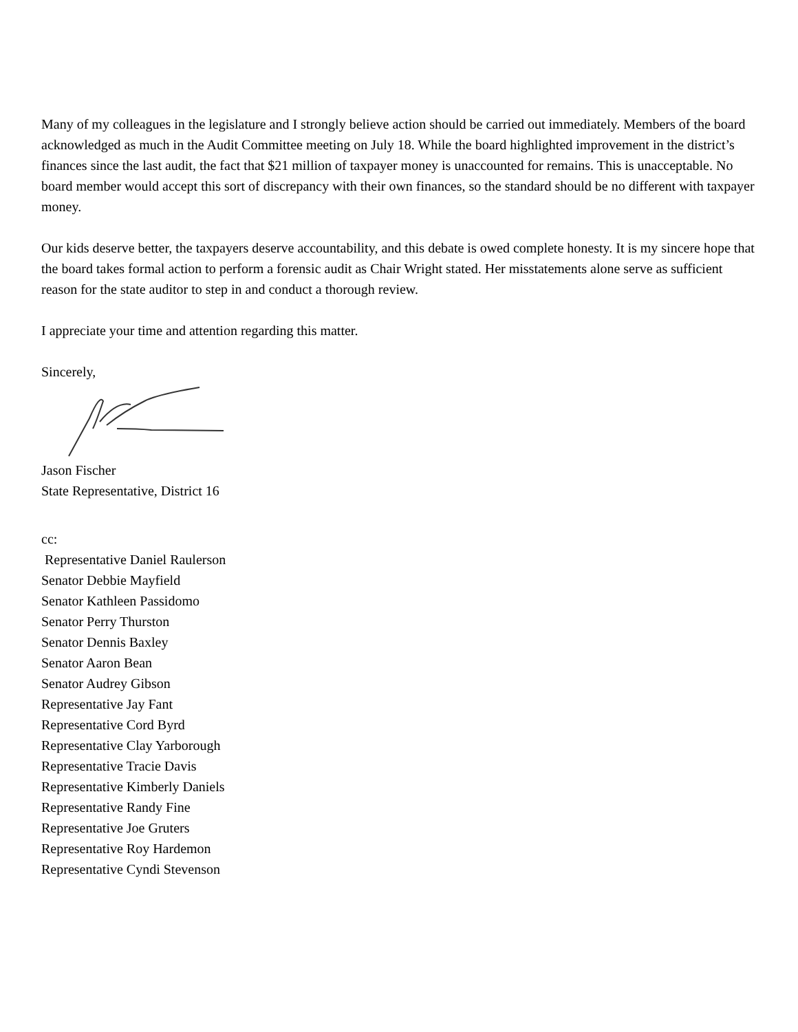Many of my colleagues in the legislature and I strongly believe action should be carried out immediately. Members of the board acknowledged as much in the Audit Committee meeting on July 18. While the board highlighted improvement in the district’s finances since the last audit, the fact that $21 million of taxpayer money is unaccounted for remains. This is unacceptable. No board member would accept this sort of discrepancy with their own finances, so the standard should be no different with taxpayer money.
Our kids deserve better, the taxpayers deserve accountability, and this debate is owed complete honesty. It is my sincere hope that the board takes formal action to perform a forensic audit as Chair Wright stated. Her misstatements alone serve as sufficient reason for the state auditor to step in and conduct a thorough review.
I appreciate your time and attention regarding this matter.
Sincerely,
Jason Fischer
State Representative, District 16
cc:
Representative Daniel Raulerson
Senator Debbie Mayfield
Senator Kathleen Passidomo
Senator Perry Thurston
Senator Dennis Baxley
Senator Aaron Bean
Senator Audrey Gibson
Representative Jay Fant
Representative Cord Byrd
Representative Clay Yarborough
Representative Tracie Davis
Representative Kimberly Daniels
Representative Randy Fine
Representative Joe Gruters
Representative Roy Hardemon
Representative Cyndi Stevenson